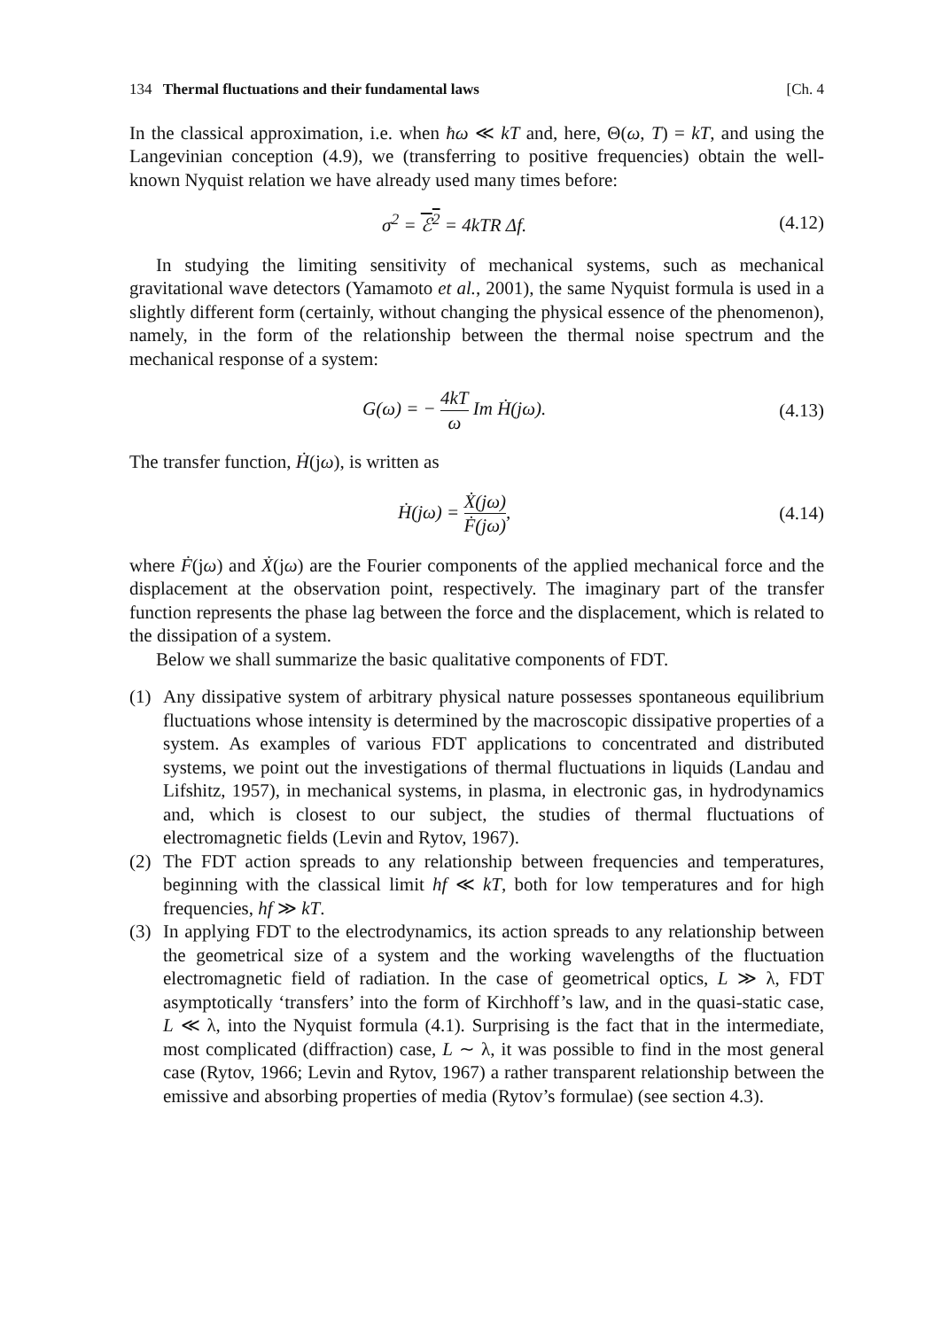134 Thermal fluctuations and their fundamental laws [Ch. 4
In the classical approximation, i.e. when ħω ≪ kT and, here, Θ(ω, T) = kT, and using the Langevinian conception (4.9), we (transferring to positive frequencies) obtain the well-known Nyquist relation we have already used many times before:
σ<sup>2</sup> = ℰ<sup>2</sup> = 4kTR Δf. (4.12)
In studying the limiting sensitivity of mechanical systems, such as mechanical gravitational wave detectors (Yamamoto et al., 2001), the same Nyquist formula is used in a slightly different form (certainly, without changing the physical essence of the phenomenon), namely, in the form of the relationship between the thermal noise spectrum and the mechanical response of a system:
G(ω) = − 4kT ω Im Ḣ(jω). (4.13)
The transfer function, Ḣ(jω), is written as
Ḣ(jω) = Ẋ(jω) Ḟ(jω), (4.14)
where Ḟ(jω) and Ẋ(jω) are the Fourier components of the applied mechanical force and the displacement at the observation point, respectively. The imaginary part of the transfer function represents the phase lag between the force and the displacement, which is related to the dissipation of a system.
Below we shall summarize the basic qualitative components of FDT.
(1) Any dissipative system of arbitrary physical nature possesses spontaneous equilibrium fluctuations whose intensity is determined by the macroscopic dissipative properties of a system. As examples of various FDT applications to concentrated and distributed systems, we point out the investigations of thermal fluctuations in liquids (Landau and Lifshitz, 1957), in mechanical systems, in plasma, in electronic gas, in hydrodynamics and, which is closest to our subject, the studies of thermal fluctuations of electromagnetic fields (Levin and Rytov, 1967).
(2) The FDT action spreads to any relationship between frequencies and temperatures, beginning with the classical limit hf ≪ kT, both for low temperatures and for high frequencies, hf ≫ kT.
(3) In applying FDT to the electrodynamics, its action spreads to any relationship between the geometrical size of a system and the working wavelengths of the fluctuation electromagnetic field of radiation. In the case of geometrical optics, L ≫ λ, FDT asymptotically ‘transfers’ into the form of Kirchhoff’s law, and in the quasi-static case, L ≪ λ, into the Nyquist formula (4.1). Surprising is the fact that in the intermediate, most complicated (diffraction) case, L ∼ λ, it was possible to find in the most general case (Rytov, 1966; Levin and Rytov, 1967) a rather transparent relationship between the emissive and absorbing properties of media (Rytov’s formulae) (see section 4.3).